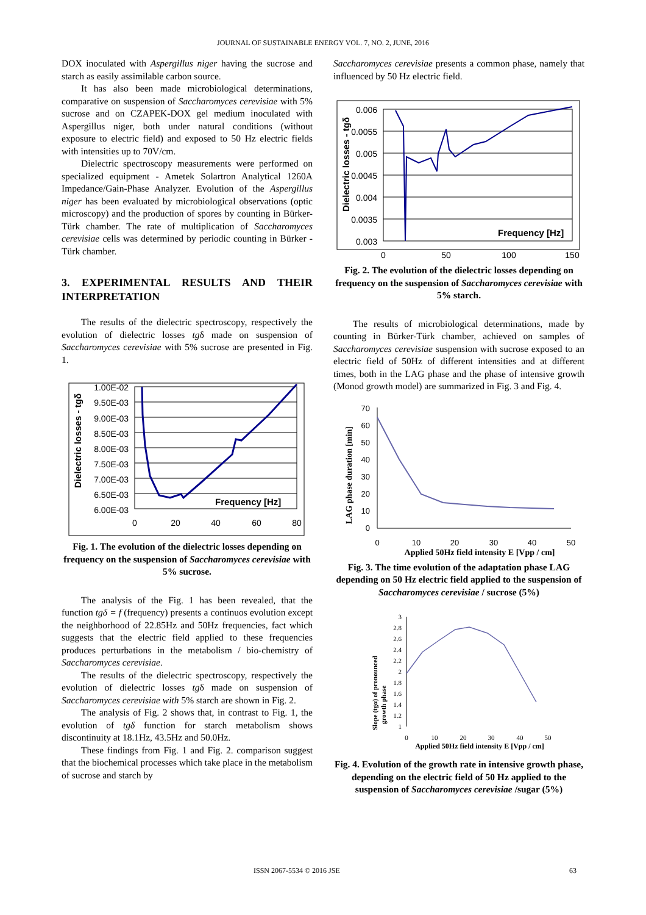JOURNAL OF SUSTAINABLE ENERGY VOL. 7, NO. 2, JUNE, 2016
DOX inoculated with Aspergillus niger having the sucrose and starch as easily assimilable carbon source.
It has also been made microbiological determinations, comparative on suspension of Saccharomyces cerevisiae with 5% sucrose and on CZAPEK-DOX gel medium inoculated with Aspergillus niger, both under natural conditions (without exposure to electric field) and exposed to 50 Hz electric fields with intensities up to 70V/cm.
Dielectric spectroscopy measurements were performed on specialized equipment - Ametek Solartron Analytical 1260A Impedance/Gain-Phase Analyzer. Evolution of the Aspergillus niger has been evaluated by microbiological observations (optic microscopy) and the production of spores by counting in Bürker-Türk chamber. The rate of multiplication of Saccharomyces cerevisiae cells was determined by periodic counting in Bürker -Türk chamber.
3. EXPERIMENTAL RESULTS AND THEIR INTERPRETATION
The results of the dielectric spectroscopy, respectively the evolution of dielectric losses tgδ made on suspension of Saccharomyces cerevisiae with 5% sucrose are presented in Fig. 1.
Dielectric losses - tgδ
1.00E-02
9.50E-03
9.00E-03
8.50E-03
8.00E-03
7.50E-03
7.00E-03
6.50E-03
6.00E-03
0
20
40
60
80
Frequency [Hz]
Fig. 1. The evolution of the dielectric losses depending on frequency on the suspension of Saccharomyces cerevisiae with 5% sucrose.
The analysis of the Fig. 1 has been revealed, that the function tgδ = f (frequency) presents a continuos evolution except the neighborhood of 22.85Hz and 50Hz frequencies, fact which suggests that the electric field applied to these frequencies produces perturbations in the metabolism / bio-chemistry of Saccharomyces cerevisiae.
The results of the dielectric spectroscopy, respectively the evolution of dielectric losses tgδ made on suspension of Saccharomyces cerevisiae with 5% starch are shown in Fig. 2.
The analysis of Fig. 2 shows that, in contrast to Fig. 1, the evolution of tgδ function for starch metabolism shows discontinuity at 18.1Hz, 43.5Hz and 50.0Hz.
These findings from Fig. 1 and Fig. 2. comparison suggest that the biochemical processes which take place in the metabolism of sucrose and starch by
Saccharomyces cerevisiae presents a common phase, namely that influenced by 50 Hz electric field.
Dielectric losses - tgδ
0.006
0.0055
0.005
0.0045
0.004
0.0035
0.003
0
50
100
150
Frequency [Hz]
Fig. 2. The evolution of the dielectric losses depending on frequency on the suspension of Saccharomyces cerevisiae with 5% starch.
The results of microbiological determinations, made by counting in Bürker-Türk chamber, achieved on samples of Saccharomyces cerevisiae suspension with sucrose exposed to an electric field of 50Hz of different intensities and at different times, both in the LAG phase and the phase of intensive growth (Monod growth model) are summarized in Fig. 3 and Fig. 4.
LAG phase duration [min]
70
60
50
40
30
20
10
0
0
10
20
30
40
50
Applied 50Hz field intensity E [Vpp / cm]
Fig. 3. The time evolution of the adaptation phase LAG depending on 50 Hz electric field applied to the suspension of Saccharomyces cerevisiae / sucrose (5%)
Slope (tgα) of pronounced
growth phase
3
2.8
2.6
2.4
2.2
2
1.8
1.6
1.4
1.2
1
0
10
20
30
40
50
Applied 50Hz field intensity E [Vpp / cm]
Fig. 4. Evolution of the growth rate in intensive growth phase, depending on the electric field of 50 Hz applied to the suspension of Saccharomyces cerevisiae /sugar (5%)
ISSN 2067-5534 © 2016 JSE 63